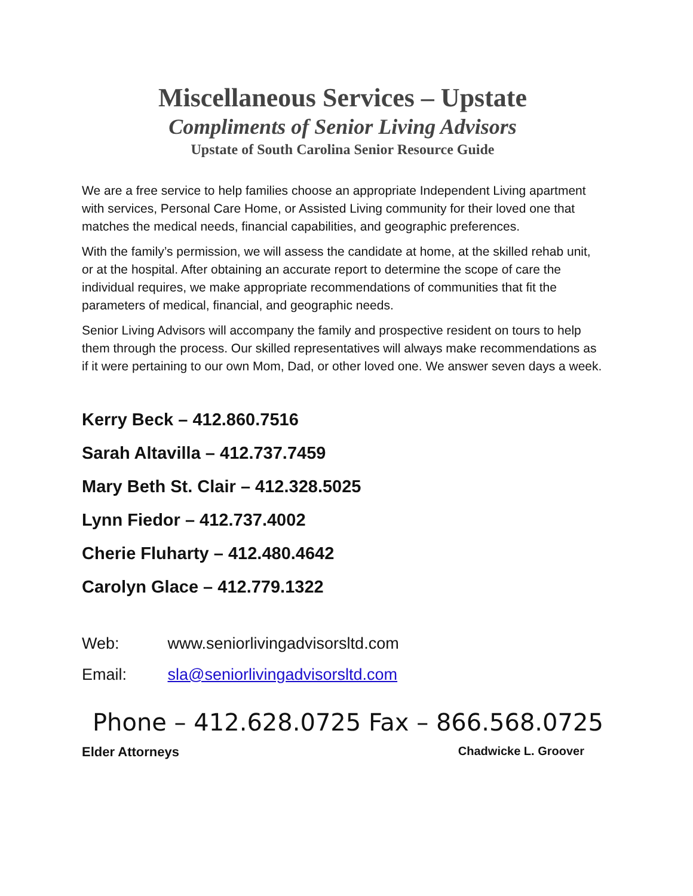Miscellaneous Services – Upstate
Compliments of Senior Living Advisors
Upstate of South Carolina Senior Resource Guide
We are a free service to help families choose an appropriate Independent Living apartment with services, Personal Care Home, or Assisted Living community for their loved one that matches the medical needs, financial capabilities, and geographic preferences.
With the family’s permission, we will assess the candidate at home, at the skilled rehab unit, or at the hospital. After obtaining an accurate report to determine the scope of care the individual requires, we make appropriate recommendations of communities that fit the parameters of medical, financial, and geographic needs.
Senior Living Advisors will accompany the family and prospective resident on tours to help them through the process. Our skilled representatives will always make recommendations as if it were pertaining to our own Mom, Dad, or other loved one. We answer seven days a week.
Kerry Beck – 412.860.7516
Sarah Altavilla – 412.737.7459
Mary Beth St. Clair – 412.328.5025
Lynn Fiedor – 412.737.4002
Cherie Fluharty – 412.480.4642
Carolyn Glace – 412.779.1322
Web: www.seniorlivingadvisorsltd.com
Email: sla@seniorlivingadvisorsltd.com
Phone – 412.628.0725 Fax – 866.568.0725
Elder Attorneys Chadwicke L. Groover